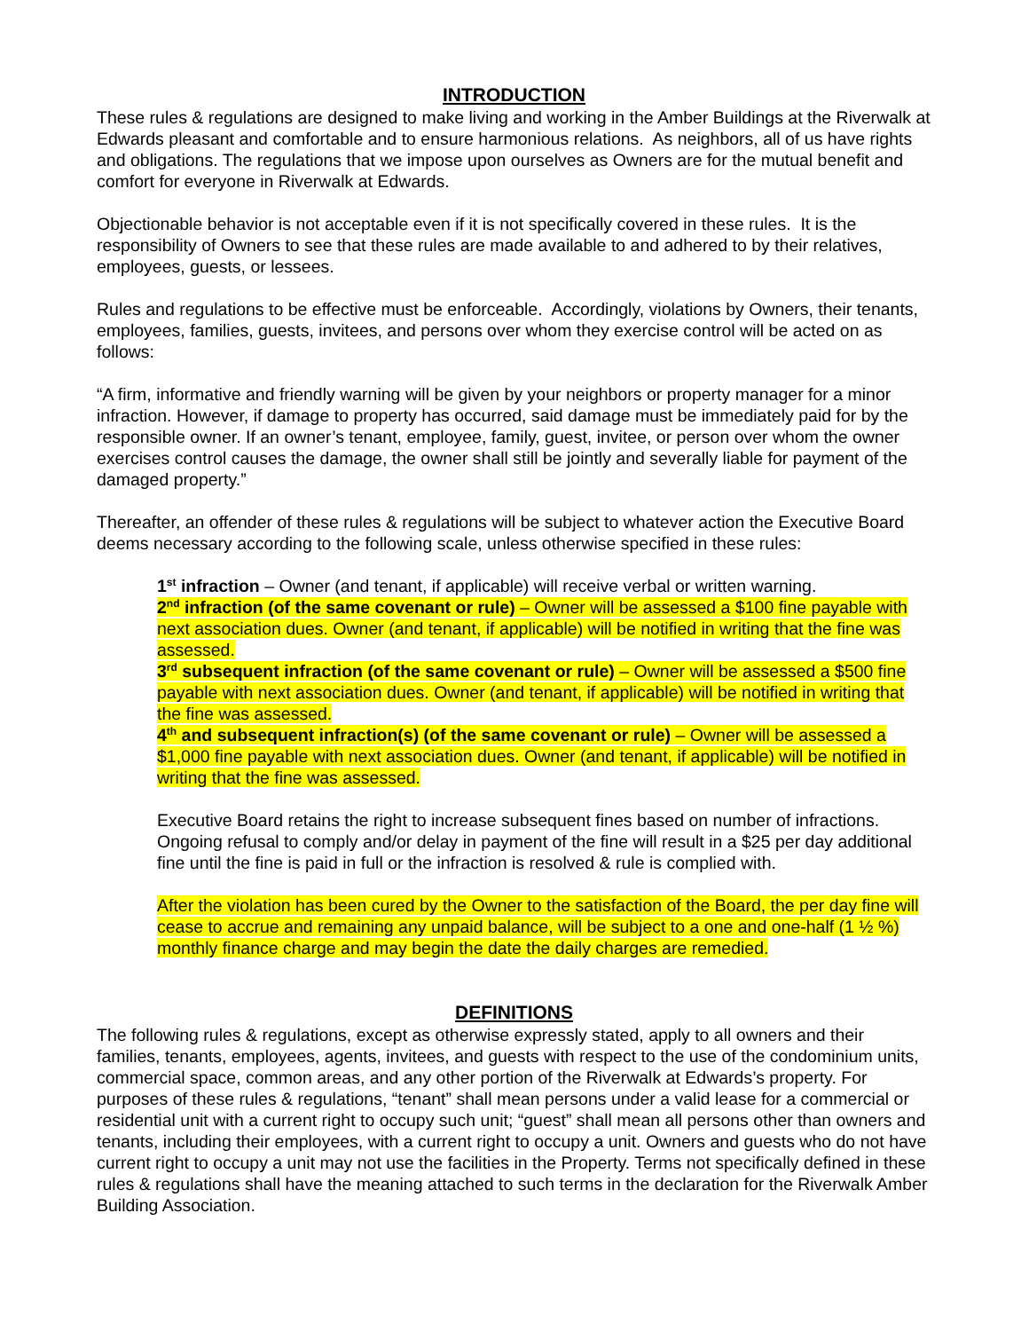INTRODUCTION
These rules & regulations are designed to make living and working in the Amber Buildings at the Riverwalk at Edwards pleasant and comfortable and to ensure harmonious relations. As neighbors, all of us have rights and obligations. The regulations that we impose upon ourselves as Owners are for the mutual benefit and comfort for everyone in Riverwalk at Edwards.
Objectionable behavior is not acceptable even if it is not specifically covered in these rules. It is the responsibility of Owners to see that these rules are made available to and adhered to by their relatives, employees, guests, or lessees.
Rules and regulations to be effective must be enforceable. Accordingly, violations by Owners, their tenants, employees, families, guests, invitees, and persons over whom they exercise control will be acted on as follows:
“A firm, informative and friendly warning will be given by your neighbors or property manager for a minor infraction. However, if damage to property has occurred, said damage must be immediately paid for by the responsible owner. If an owner’s tenant, employee, family, guest, invitee, or person over whom the owner exercises control causes the damage, the owner shall still be jointly and severally liable for payment of the damaged property.”
Thereafter, an offender of these rules & regulations will be subject to whatever action the Executive Board deems necessary according to the following scale, unless otherwise specified in these rules:
1<sup>st</sup> infraction – Owner (and tenant, if applicable) will receive verbal or written warning.
2<sup>nd</sup> infraction (of the same covenant or rule) – Owner will be assessed a $100 fine payable with next association dues. Owner (and tenant, if applicable) will be notified in writing that the fine was assessed.
3<sup>rd</sup> subsequent infraction (of the same covenant or rule) – Owner will be assessed a $500 fine payable with next association dues. Owner (and tenant, if applicable) will be notified in writing that the fine was assessed.
4<sup>th</sup> and subsequent infraction(s) (of the same covenant or rule) – Owner will be assessed a $1,000 fine payable with next association dues. Owner (and tenant, if applicable) will be notified in writing that the fine was assessed.
Executive Board retains the right to increase subsequent fines based on number of infractions. Ongoing refusal to comply and/or delay in payment of the fine will result in a $25 per day additional fine until the fine is paid in full or the infraction is resolved & rule is complied with.
After the violation has been cured by the Owner to the satisfaction of the Board, the per day fine will cease to accrue and remaining any unpaid balance, will be subject to a one and one-half (1 ½ %) monthly finance charge and may begin the date the daily charges are remedied.
DEFINITIONS
The following rules & regulations, except as otherwise expressly stated, apply to all owners and their families, tenants, employees, agents, invitees, and guests with respect to the use of the condominium units, commercial space, common areas, and any other portion of the Riverwalk at Edwards’s property. For purposes of these rules & regulations, “tenant” shall mean persons under a valid lease for a commercial or residential unit with a current right to occupy such unit; “guest” shall mean all persons other than owners and tenants, including their employees, with a current right to occupy a unit. Owners and guests who do not have current right to occupy a unit may not use the facilities in the Property. Terms not specifically defined in these rules & regulations shall have the meaning attached to such terms in the declaration for the Riverwalk Amber Building Association.